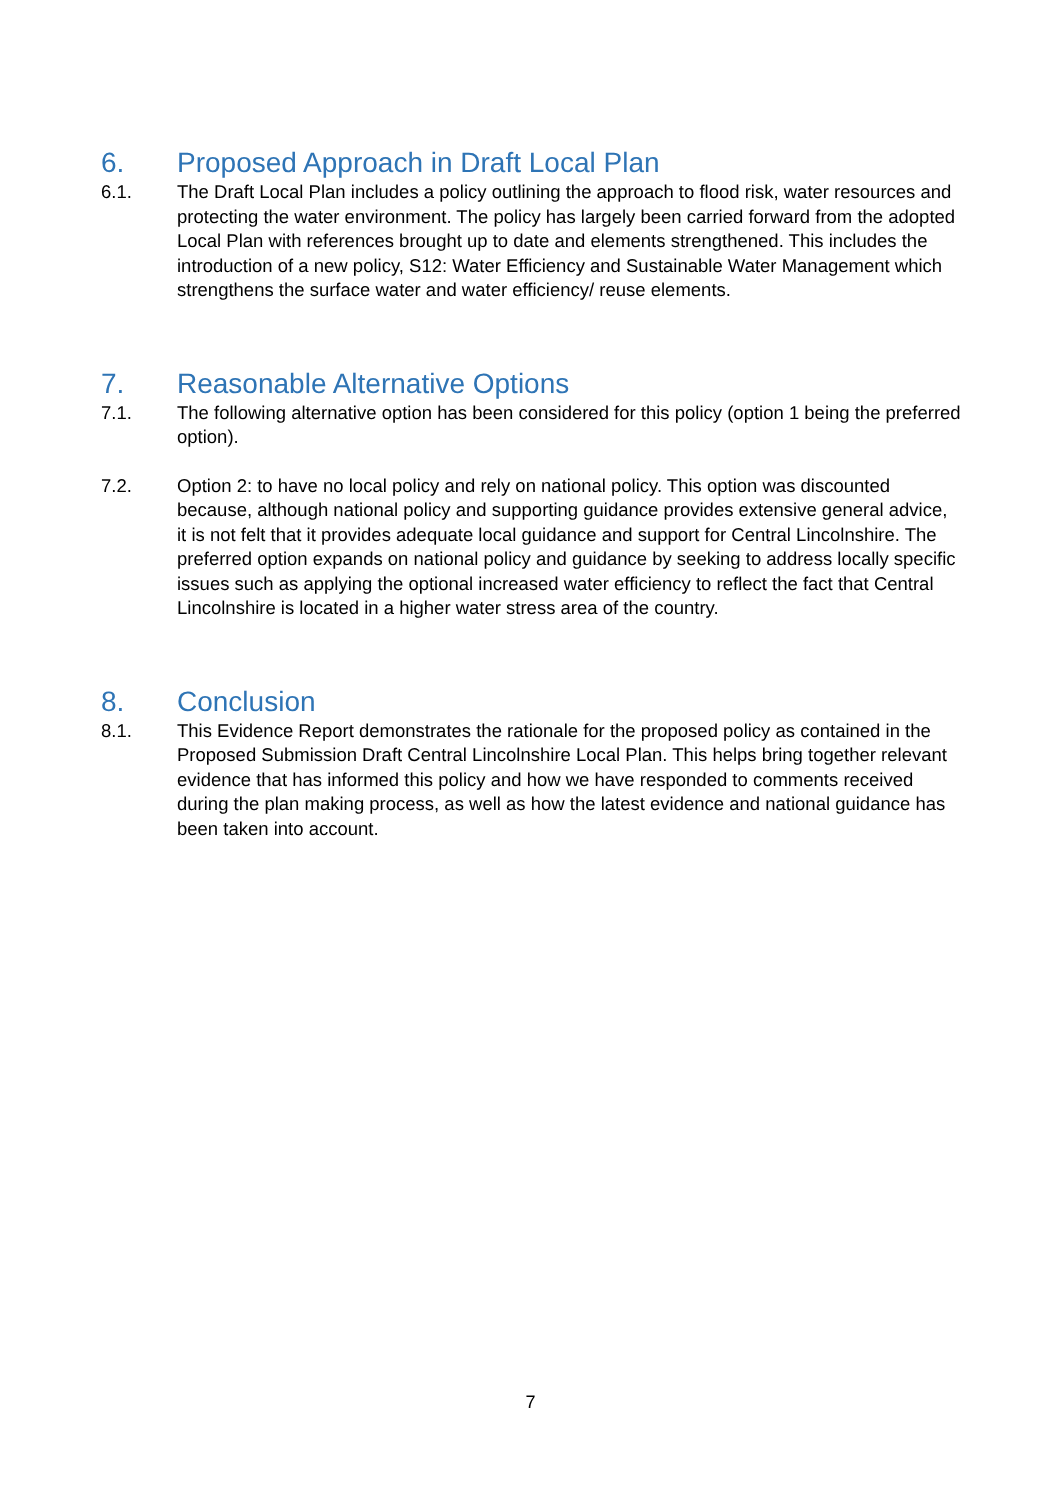6. Proposed Approach in Draft Local Plan
6.1. The Draft Local Plan includes a policy outlining the approach to flood risk, water resources and protecting the water environment. The policy has largely been carried forward from the adopted Local Plan with references brought up to date and elements strengthened. This includes the introduction of a new policy, S12: Water Efficiency and Sustainable Water Management which strengthens the surface water and water efficiency/ reuse elements.
7. Reasonable Alternative Options
7.1. The following alternative option has been considered for this policy (option 1 being the preferred option).
7.2. Option 2: to have no local policy and rely on national policy. This option was discounted because, although national policy and supporting guidance provides extensive general advice, it is not felt that it provides adequate local guidance and support for Central Lincolnshire. The preferred option expands on national policy and guidance by seeking to address locally specific issues such as applying the optional increased water efficiency to reflect the fact that Central Lincolnshire is located in a higher water stress area of the country.
8. Conclusion
8.1. This Evidence Report demonstrates the rationale for the proposed policy as contained in the Proposed Submission Draft Central Lincolnshire Local Plan. This helps bring together relevant evidence that has informed this policy and how we have responded to comments received during the plan making process, as well as how the latest evidence and national guidance has been taken into account.
7